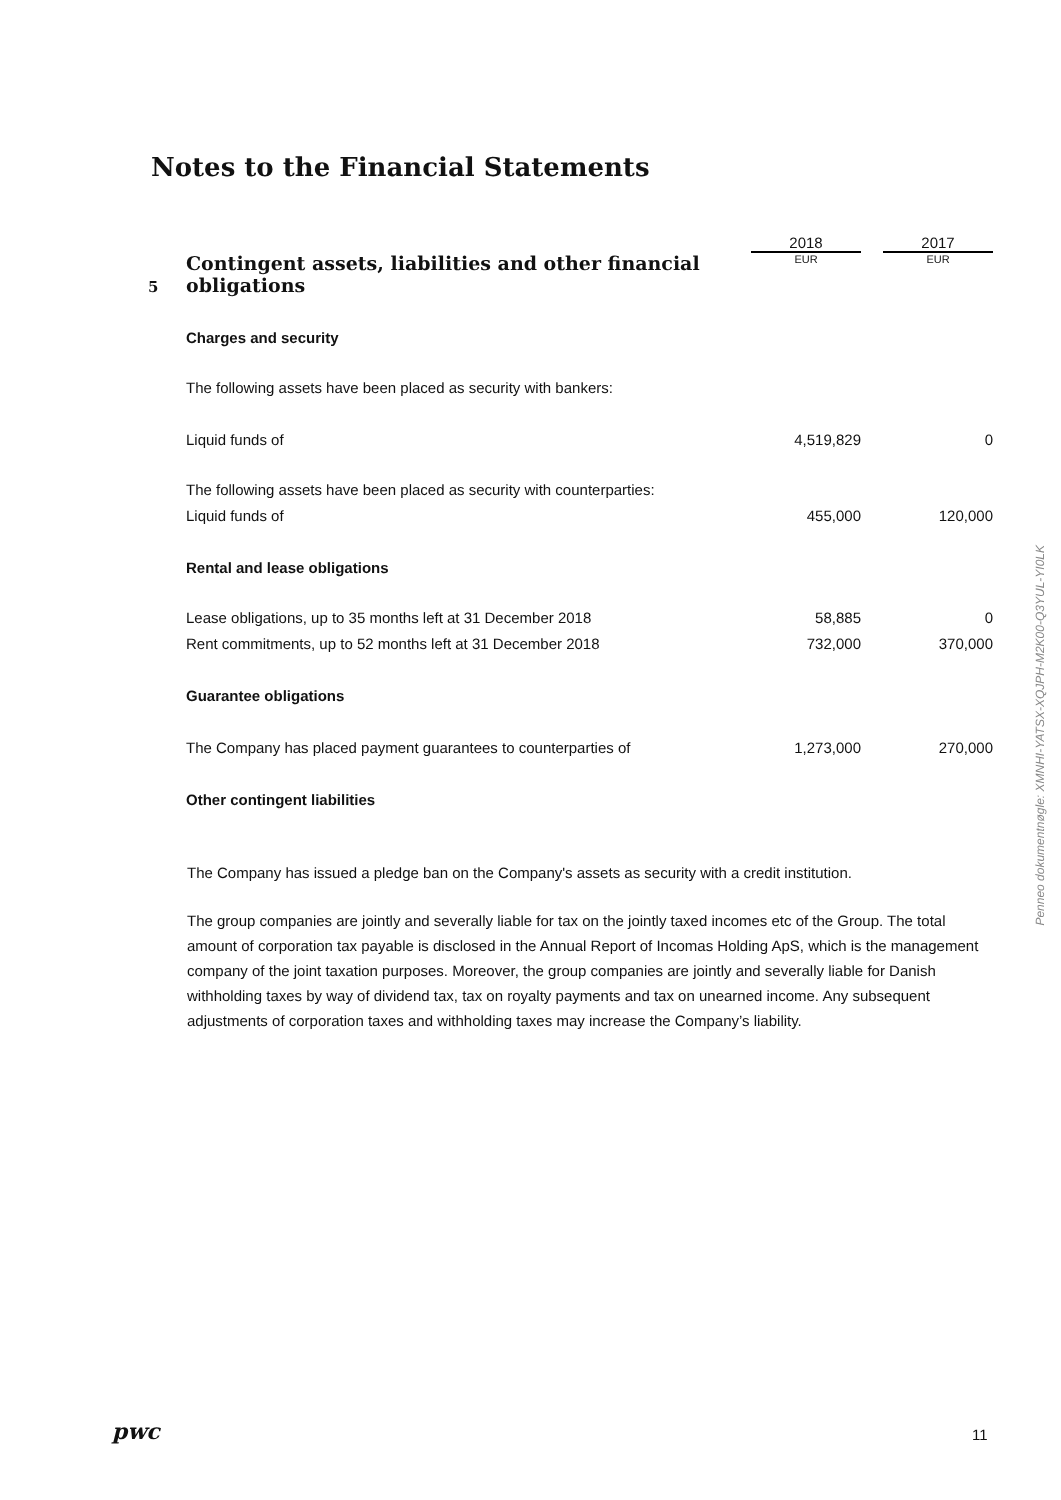Notes to the Financial Statements
| | | 2018 | | 2017 |
| 5 | Contingent assets, liabilities and other financial obligations | EUR | | EUR |
| | Charges and security | | | |
| | The following assets have been placed as security with bankers: | | | |
| | Liquid funds of | 4,519,829 | | 0 |
| | The following assets have been placed as security with counterparties: | | | |
| | Liquid funds of | 455,000 | | 120,000 |
| | Rental and lease obligations | | | |
| | Lease obligations, up to 35 months left at 31 December 2018 | 58,885 | | 0 |
| | Rent commitments, up to 52 months left at 31 December 2018 | 732,000 | | 370,000 |
| | Guarantee obligations | | | |
| | The Company has placed payment guarantees to counterparties of | 1,273,000 | | 270,000 |
| | Other contingent liabilities | | | |
The Company has issued a pledge ban on the Company's assets as security with a credit institution.
The group companies are jointly and severally liable for tax on the jointly taxed incomes etc of the Group. The total amount of corporation tax payable is disclosed in the Annual Report of Incomas Holding ApS, which is the management company of the joint taxation purposes. Moreover, the group companies are jointly and severally liable for Danish withholding taxes by way of dividend tax, tax on royalty payments and tax on unearned income. Any subsequent adjustments of corporation taxes and withholding taxes may increase the Company’s liability.
Penneo dokumentnøgle: XMNHI-YATSX-XQJPH-M2K00-Q3YUL-YI0LK
pwc 11